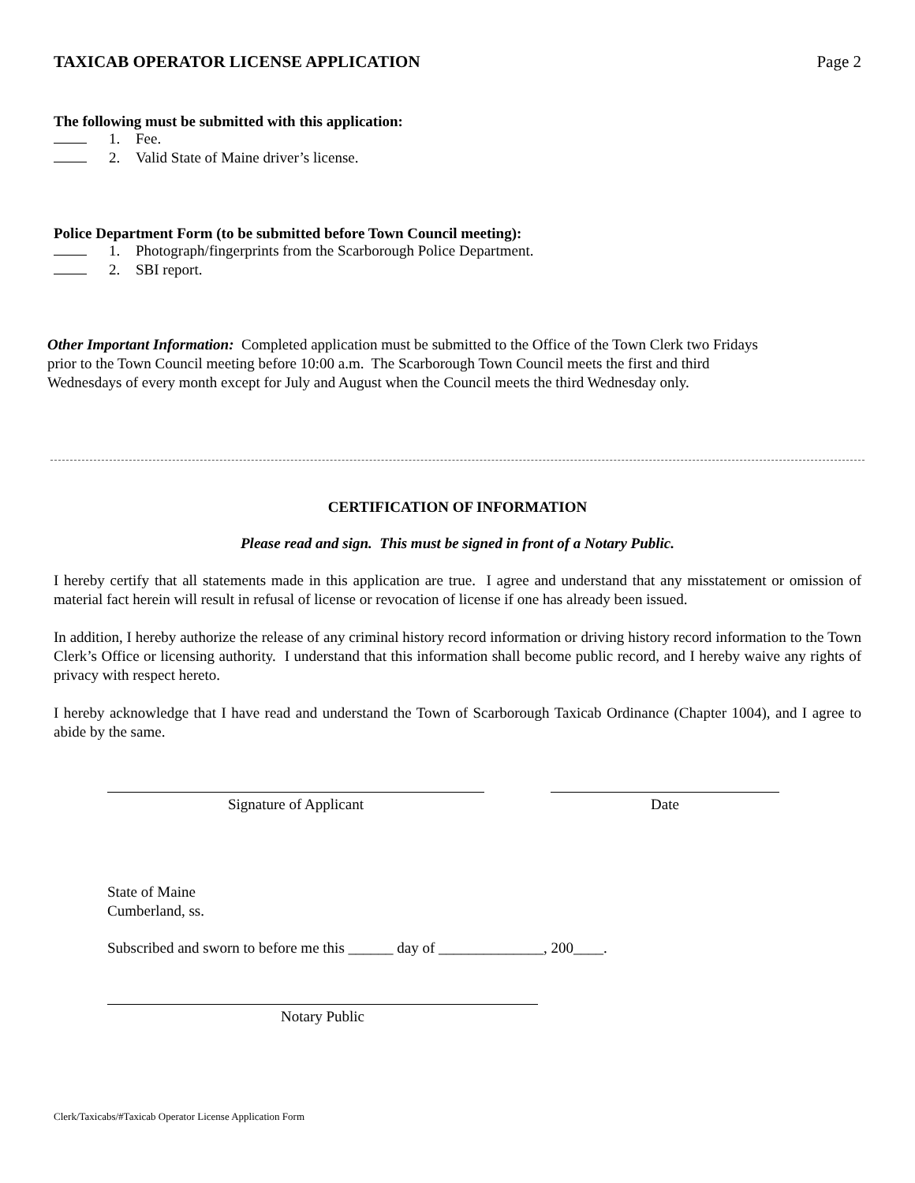TAXICAB OPERATOR LICENSE APPLICATION Page 2
The following must be submitted with this application:
1. Fee.
2. Valid State of Maine driver’s license.
Police Department Form (to be submitted before Town Council meeting):
1. Photograph/fingerprints from the Scarborough Police Department.
2. SBI report.
Other Important Information: Completed application must be submitted to the Office of the Town Clerk two Fridays
prior to the Town Council meeting before 10:00 a.m. The Scarborough Town Council meets the first and third
Wednesdays of every month except for July and August when the Council meets the third Wednesday only.
CERTIFICATION OF INFORMATION
Please read and sign. This must be signed in front of a Notary Public.
I hereby certify that all statements made in this application are true. I agree and understand that any misstatement or omission of material fact herein will result in refusal of license or revocation of license if one has already been issued.
In addition, I hereby authorize the release of any criminal history record information or driving history record information to the Town Clerk’s Office or licensing authority. I understand that this information shall become public record, and I hereby waive any rights of privacy with respect hereto.
I hereby acknowledge that I have read and understand the Town of Scarborough Taxicab Ordinance (Chapter 1004), and I agree to abide by the same.
Signature of Applicant Date
State of Maine
Cumberland, ss.
Subscribed and sworn to before me this ______ day of ______________, 200____.
Notary Public
Clerk/Taxicabs/#Taxicab Operator License Application Form